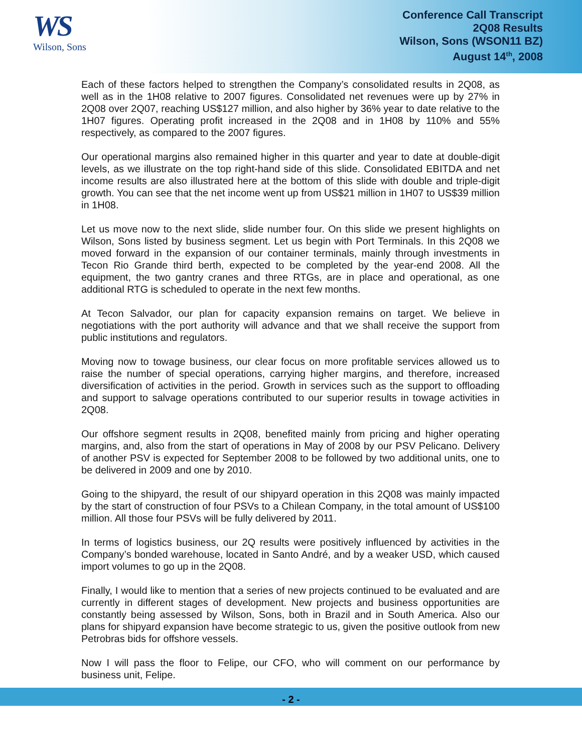WS
Wilson, Sons
Conference Call Transcript
2Q08 Results
Wilson, Sons (WSON11 BZ)
August 14<sup>th</sup>, 2008
Each of these factors helped to strengthen the Company’s consolidated results in 2Q08, as well as in the 1H08 relative to 2007 figures. Consolidated net revenues were up by 27% in 2Q08 over 2Q07, reaching US$127 million, and also higher by 36% year to date relative to the 1H07 figures. Operating profit increased in the 2Q08 and in 1H08 by 110% and 55% respectively, as compared to the 2007 figures.
Our operational margins also remained higher in this quarter and year to date at double-digit levels, as we illustrate on the top right-hand side of this slide. Consolidated EBITDA and net income results are also illustrated here at the bottom of this slide with double and triple-digit growth. You can see that the net income went up from US$21 million in 1H07 to US$39 million in 1H08.
Let us move now to the next slide, slide number four. On this slide we present highlights on Wilson, Sons listed by business segment. Let us begin with Port Terminals. In this 2Q08 we moved forward in the expansion of our container terminals, mainly through investments in Tecon Rio Grande third berth, expected to be completed by the year-end 2008. All the equipment, the two gantry cranes and three RTGs, are in place and operational, as one additional RTG is scheduled to operate in the next few months.
At Tecon Salvador, our plan for capacity expansion remains on target. We believe in negotiations with the port authority will advance and that we shall receive the support from public institutions and regulators.
Moving now to towage business, our clear focus on more profitable services allowed us to raise the number of special operations, carrying higher margins, and therefore, increased diversification of activities in the period. Growth in services such as the support to offloading and support to salvage operations contributed to our superior results in towage activities in 2Q08.
Our offshore segment results in 2Q08, benefited mainly from pricing and higher operating margins, and, also from the start of operations in May of 2008 by our PSV Pelicano. Delivery of another PSV is expected for September 2008 to be followed by two additional units, one to be delivered in 2009 and one by 2010.
Going to the shipyard, the result of our shipyard operation in this 2Q08 was mainly impacted by the start of construction of four PSVs to a Chilean Company, in the total amount of US$100 million. All those four PSVs will be fully delivered by 2011.
In terms of logistics business, our 2Q results were positively influenced by activities in the Company’s bonded warehouse, located in Santo André, and by a weaker USD, which caused import volumes to go up in the 2Q08.
Finally, I would like to mention that a series of new projects continued to be evaluated and are currently in different stages of development. New projects and business opportunities are constantly being assessed by Wilson, Sons, both in Brazil and in South America. Also our plans for shipyard expansion have become strategic to us, given the positive outlook from new Petrobras bids for offshore vessels.
Now I will pass the floor to Felipe, our CFO, who will comment on our performance by business unit, Felipe.
- 2 -